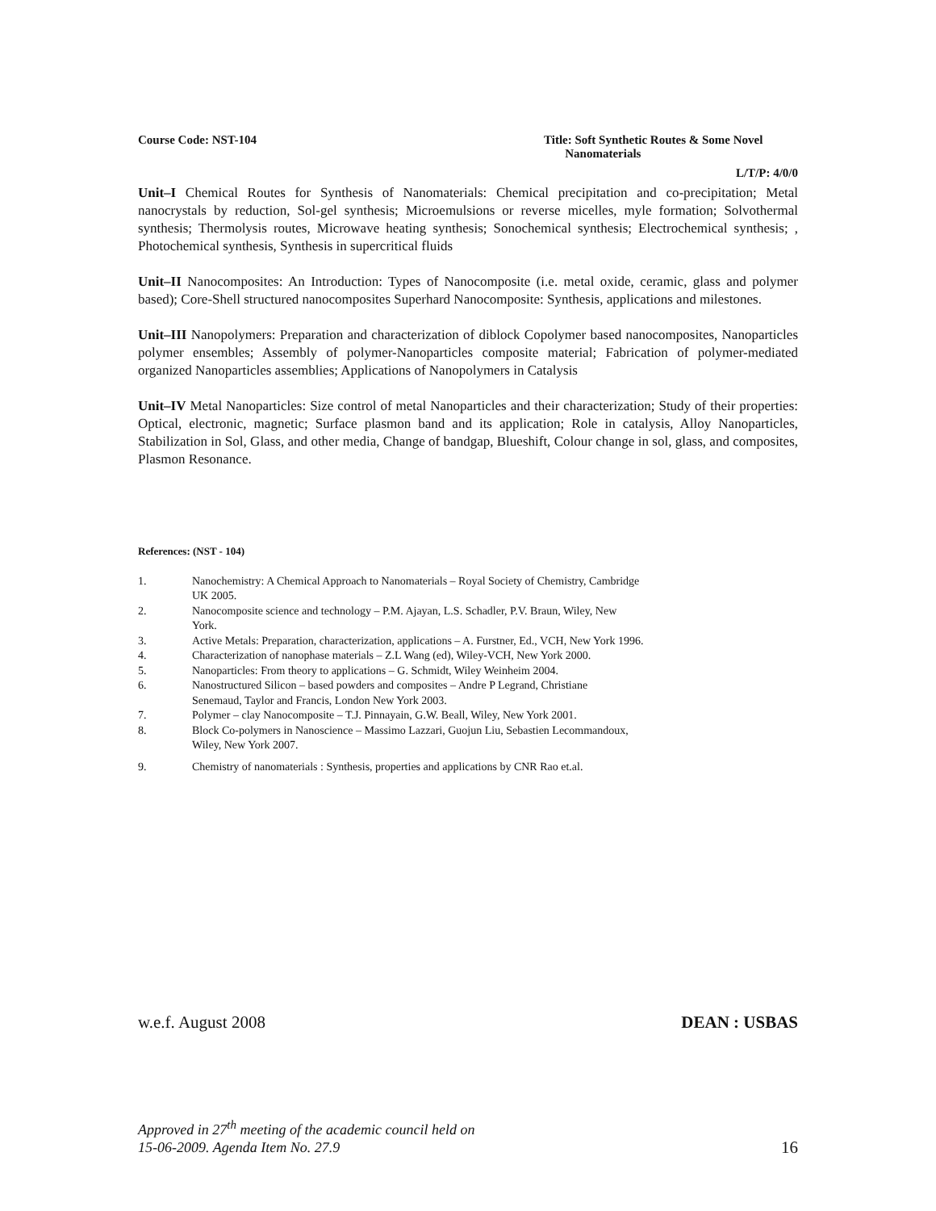Course Code: NST-104 Title: Soft Synthetic Routes & Some Novel
Nanomaterials
L/T/P: 4/0/0
Unit–I Chemical Routes for Synthesis of Nanomaterials: Chemical precipitation and co-precipitation; Metal nanocrystals by reduction, Sol-gel synthesis; Microemulsions or reverse micelles, myle formation; Solvothermal synthesis; Thermolysis routes, Microwave heating synthesis; Sonochemical synthesis; Electrochemical synthesis; , Photochemical synthesis, Synthesis in supercritical fluids
Unit–II Nanocomposites: An Introduction: Types of Nanocomposite (i.e. metal oxide, ceramic, glass and polymer based); Core-Shell structured nanocomposites Superhard Nanocomposite: Synthesis, applications and milestones.
Unit–III Nanopolymers: Preparation and characterization of diblock Copolymer based nanocomposites, Nanoparticles polymer ensembles; Assembly of polymer-Nanoparticles composite material; Fabrication of polymer-mediated organized Nanoparticles assemblies; Applications of Nanopolymers in Catalysis
Unit–IV Metal Nanoparticles: Size control of metal Nanoparticles and their characterization; Study of their properties: Optical, electronic, magnetic; Surface plasmon band and its application; Role in catalysis, Alloy Nanoparticles, Stabilization in Sol, Glass, and other media, Change of bandgap, Blueshift, Colour change in sol, glass, and composites, Plasmon Resonance.
References: (NST - 104)
1. Nanochemistry: A Chemical Approach to Nanomaterials – Royal Society of Chemistry, Cambridge
UK 2005.
2. Nanocomposite science and technology – P.M. Ajayan, L.S. Schadler, P.V. Braun, Wiley, New
York.
3. Active Metals: Preparation, characterization, applications – A. Furstner, Ed., VCH, New York 1996.
4. Characterization of nanophase materials – Z.L Wang (ed), Wiley-VCH, New York 2000.
5. Nanoparticles: From theory to applications – G. Schmidt, Wiley Weinheim 2004.
6. Nanostructured Silicon – based powders and composites – Andre P Legrand, Christiane
Senemaud, Taylor and Francis, London New York 2003.
7. Polymer – clay Nanocomposite – T.J. Pinnayain, G.W. Beall, Wiley, New York 2001.
8. Block Co-polymers in Nanoscience – Massimo Lazzari, Guojun Liu, Sebastien Lecommandoux,
Wiley, New York 2007.
9. Chemistry of nanomaterials : Synthesis, properties and applications by CNR Rao et.al.
w.e.f. August 2008 DEAN : USBAS
Approved in 27<sup>th</sup> meeting of the academic council held on
15-06-2009. Agenda Item No. 27.9
16